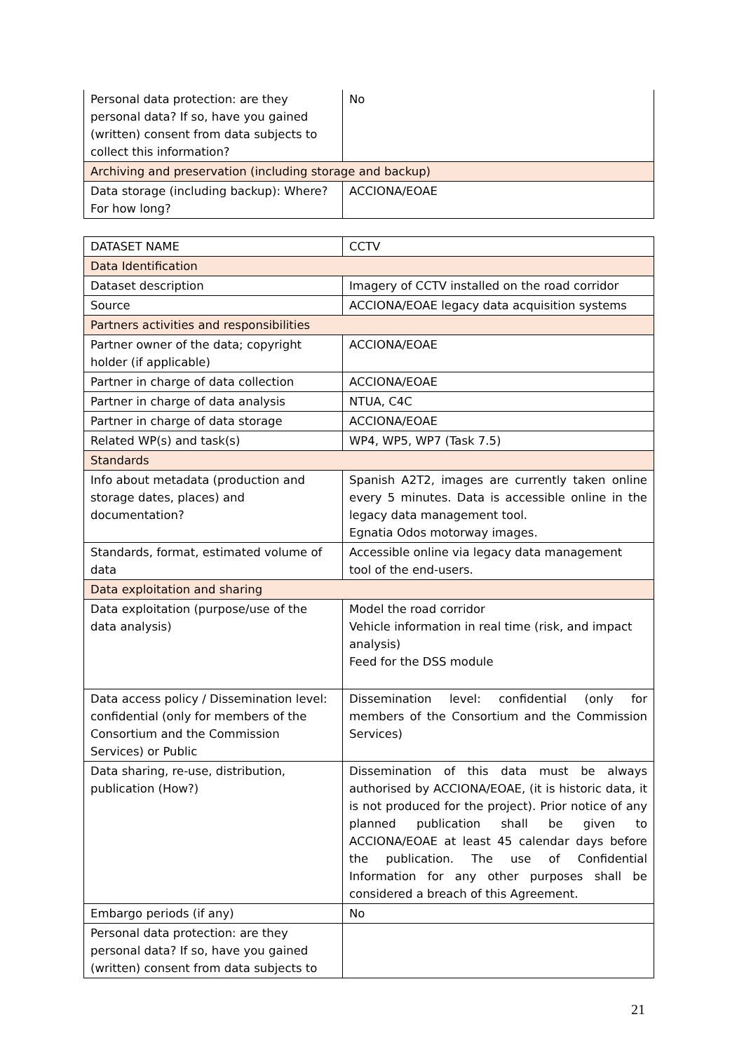| Personal data protection: are they personal data? If so, have you gained (written) consent from data subjects to collect this information? | No |
| Archiving and preservation (including storage and backup) | |
| Data storage (including backup): Where? For how long? | ACCIONA/EOAE |
| DATASET NAME | CCTV |
| Data Identification | |
| Dataset description | Imagery of CCTV installed on the road corridor |
| Source | ACCIONA/EOAE legacy data acquisition systems |
| Partners activities and responsibilities | |
| Partner owner of the data; copyright holder (if applicable) | ACCIONA/EOAE |
| Partner in charge of data collection | ACCIONA/EOAE |
| Partner in charge of data analysis | NTUA, C4C |
| Partner in charge of data storage | ACCIONA/EOAE |
| Related WP(s) and task(s) | WP4, WP5, WP7 (Task 7.5) |
| Standards | |
| Info about metadata (production and storage dates, places) and documentation? | Spanish A2T2, images are currently taken online every 5 minutes. Data is accessible online in the legacy data management tool. Egnatia Odos motorway images. |
| Standards, format, estimated volume of data | Accessible online via legacy data management tool of the end-users. |
| Data exploitation and sharing | |
| Data exploitation (purpose/use of the data analysis) | Model the road corridor Vehicle information in real time (risk, and impact analysis) Feed for the DSS module |
| Data access policy / Dissemination level: confidential (only for members of the Consortium and the Commission Services) or Public | Dissemination level: confidential (only for members of the Consortium and the Commission Services) |
| Data sharing, re-use, distribution, publication (How?) | Dissemination of this data must be always authorised by ACCIONA/EOAE, (it is historic data, it is not produced for the project). Prior notice of any planned publication shall be given to ACCIONA/EOAE at least 45 calendar days before the publication. The use of Confidential Information for any other purposes shall be considered a breach of this Agreement. |
| Embargo periods (if any) | No |
| Personal data protection: are they personal data? If so, have you gained (written) consent from data subjects to | |
21